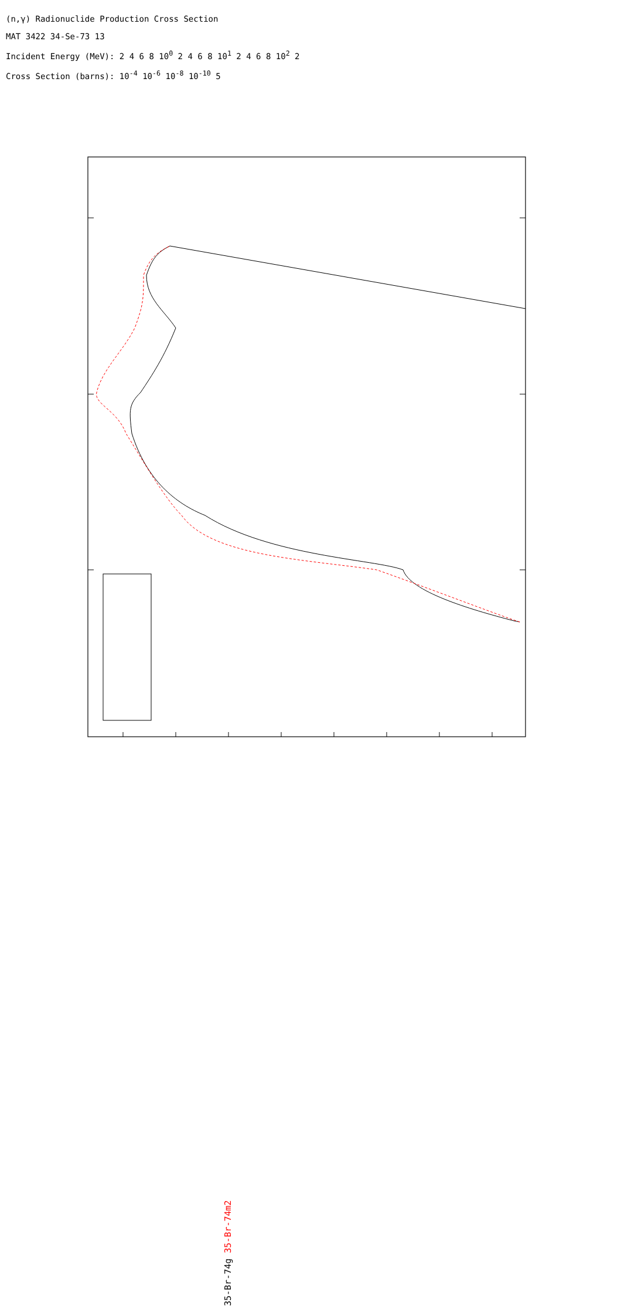35-Br-74g 35-Br-74m2
(n,γ) Radionuclide Production Cross Section
MAT 3422 34-Se-73 13
Incident Energy (MeV): 2 4 6 8 10<sup>0</sup> 2 4 6 8 10<sup>1</sup> 2 4 6 8 10<sup>2</sup> 2
Cross Section (barns): 10<sup>-4</sup> 10<sup>-6</sup> 10<sup>-8</sup> 10<sup>-10</sup> 5